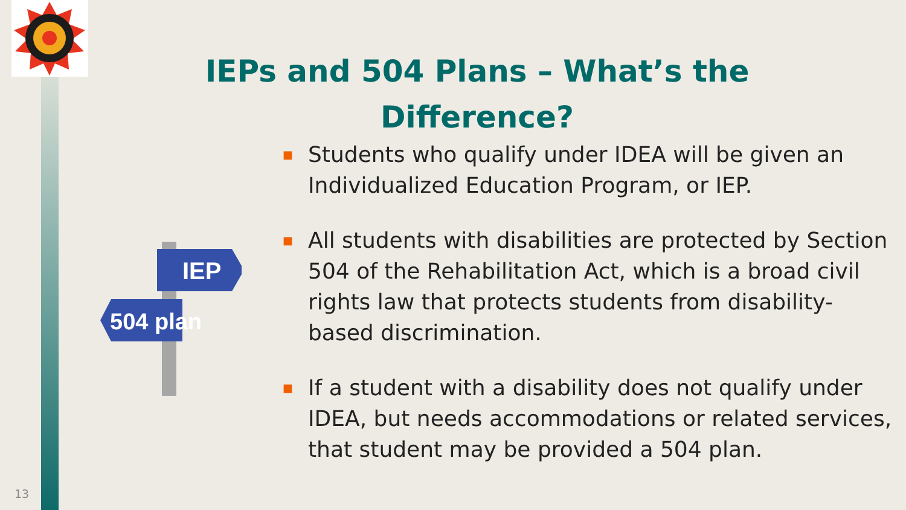IEPs and 504 Plans – What’s the Difference?
IEP
504 plan
■ Students who qualify under IDEA will be given an Individualized Education Program, or IEP.
■ All students with disabilities are protected by Section 504 of the Rehabilitation Act, which is a broad civil rights law that protects students from disability-based discrimination.
■ If a student with a disability does not qualify under IDEA, but needs accommodations or related services, that student may be provided a 504 plan.
13